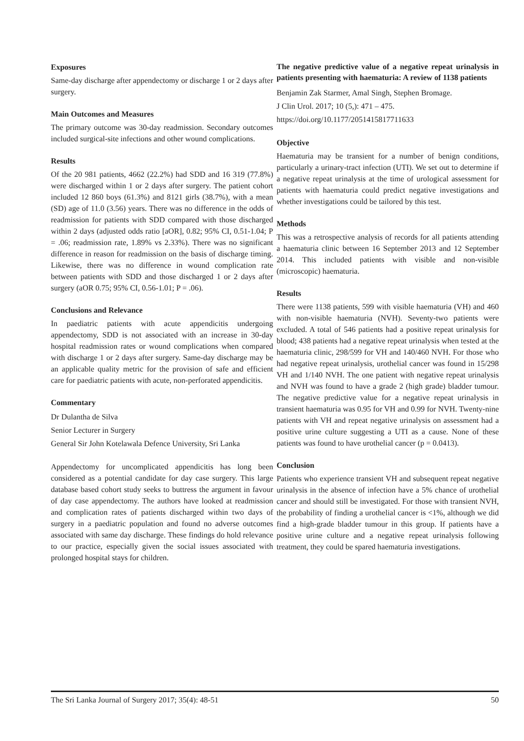Exposures
Same-day discharge after appendectomy or discharge 1 or 2 days after surgery.
Main Outcomes and Measures
The primary outcome was 30-day readmission. Secondary outcomes included surgical-site infections and other wound complications.
Results
Of the 20 981 patients, 4662 (22.2%) had SDD and 16 319 (77.8%) were discharged within 1 or 2 days after surgery. The patient cohort included 12 860 boys (61.3%) and 8121 girls (38.7%), with a mean (SD) age of 11.0 (3.56) years. There was no difference in the odds of readmission for patients with SDD compared with those discharged within 2 days (adjusted odds ratio [aOR], 0.82; 95% CI, 0.51-1.04; P = .06; readmission rate, 1.89% vs 2.33%). There was no significant difference in reason for readmission on the basis of discharge timing. Likewise, there was no difference in wound complication rate between patients with SDD and those discharged 1 or 2 days after surgery (aOR 0.75; 95% CI, 0.56-1.01; P = .06).
Conclusions and Relevance
In paediatric patients with acute appendicitis undergoing appendectomy, SDD is not associated with an increase in 30-day hospital readmission rates or wound complications when compared with discharge 1 or 2 days after surgery. Same-day discharge may be an applicable quality metric for the provision of safe and efficient care for paediatric patients with acute, non-perforated appendicitis.
Commentary
Dr Dulantha de Silva
Senior Lecturer in Surgery
General Sir John Kotelawala Defence University, Sri Lanka
Appendectomy for uncomplicated appendicitis has long been considered as a potential candidate for day case surgery. This large database based cohort study seeks to buttress the argument in favour of day case appendectomy. The authors have looked at readmission and complication rates of patients discharged within two days of surgery in a paediatric population and found no adverse outcomes associated with same day discharge. These findings do hold relevance to our practice, especially given the social issues associated with prolonged hospital stays for children.
The negative predictive value of a negative repeat urinalysis in patients presenting with haematuria: A review of 1138 patients
Benjamin Zak Starmer, Amal Singh, Stephen Bromage.
J Clin Urol. 2017; 10 (5,): 471 – 475.
https://doi.org/10.1177/2051415817711633
Objective
Haematuria may be transient for a number of benign conditions, particularly a urinary-tract infection (UTI). We set out to determine if a negative repeat urinalysis at the time of urological assessment for patients with haematuria could predict negative investigations and whether investigations could be tailored by this test.
Methods
This was a retrospective analysis of records for all patients attending a haematuria clinic between 16 September 2013 and 12 September 2014. This included patients with visible and non-visible (microscopic) haematuria.
Results
There were 1138 patients, 599 with visible haematuria (VH) and 460 with non-visible haematuria (NVH). Seventy-two patients were excluded. A total of 546 patients had a positive repeat urinalysis for blood; 438 patients had a negative repeat urinalysis when tested at the haematuria clinic, 298/599 for VH and 140/460 NVH. For those who had negative repeat urinalysis, urothelial cancer was found in 15/298 VH and 1/140 NVH. The one patient with negative repeat urinalysis and NVH was found to have a grade 2 (high grade) bladder tumour. The negative predictive value for a negative repeat urinalysis in transient haematuria was 0.95 for VH and 0.99 for NVH. Twenty-nine patients with VH and repeat negative urinalysis on assessment had a positive urine culture suggesting a UTI as a cause. None of these patients was found to have urothelial cancer (p = 0.0413).
Conclusion
Patients who experience transient VH and subsequent repeat negative urinalysis in the absence of infection have a 5% chance of urothelial cancer and should still be investigated. For those with transient NVH, the probability of finding a urothelial cancer is <1%, although we did find a high-grade bladder tumour in this group. If patients have a positive urine culture and a negative repeat urinalysis following treatment, they could be spared haematuria investigations.
The Sri Lanka Journal of Surgery 2017; 35(4): 48-51 50